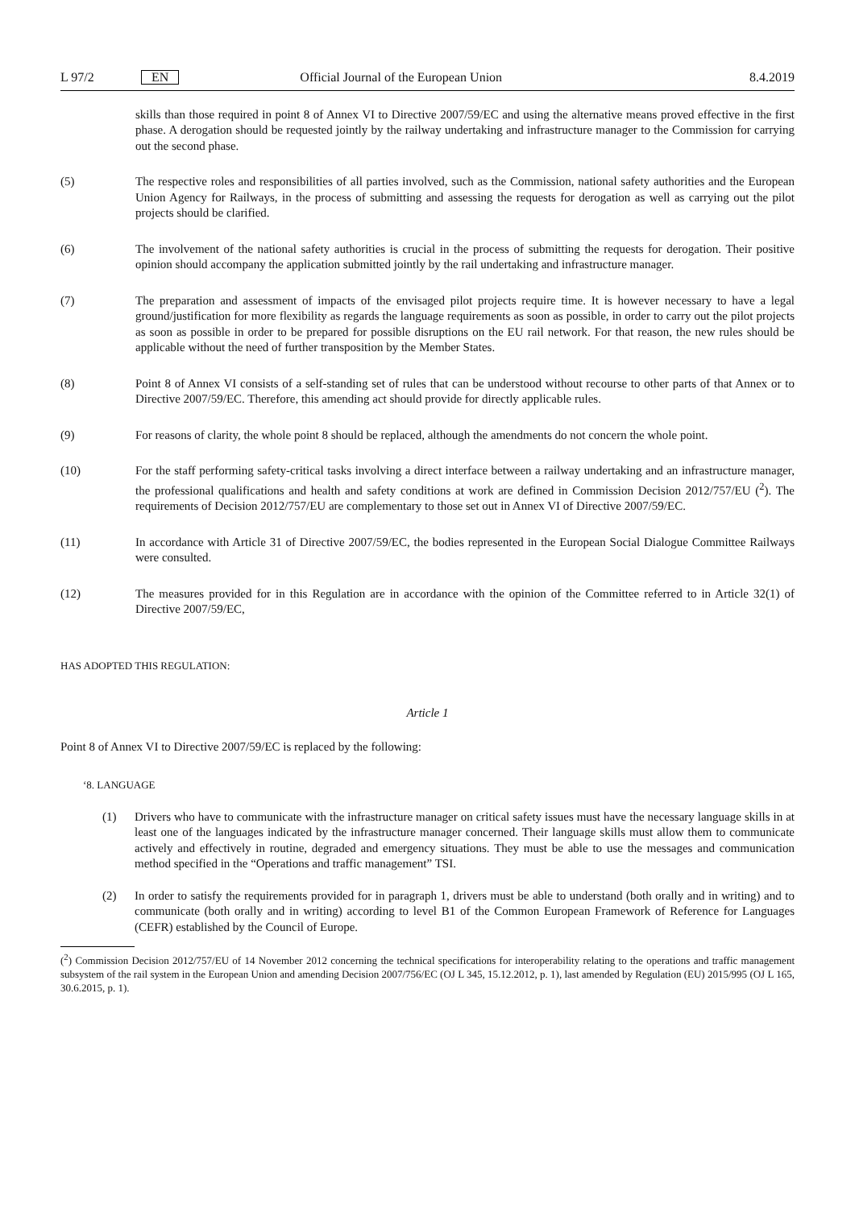L 97/2 EN Official Journal of the European Union 8.4.2019
skills than those required in point 8 of Annex VI to Directive 2007/59/EC and using the alternative means proved effective in the first phase. A derogation should be requested jointly by the railway undertaking and infrastructure manager to the Commission for carrying out the second phase.
(5) The respective roles and responsibilities of all parties involved, such as the Commission, national safety authorities and the European Union Agency for Railways, in the process of submitting and assessing the requests for derogation as well as carrying out the pilot projects should be clarified.
(6) The involvement of the national safety authorities is crucial in the process of submitting the requests for derogation. Their positive opinion should accompany the application submitted jointly by the rail undertaking and infrastructure manager.
(7) The preparation and assessment of impacts of the envisaged pilot projects require time. It is however necessary to have a legal ground/justification for more flexibility as regards the language requirements as soon as possible, in order to carry out the pilot projects as soon as possible in order to be prepared for possible disruptions on the EU rail network. For that reason, the new rules should be applicable without the need of further transposition by the Member States.
(8) Point 8 of Annex VI consists of a self-standing set of rules that can be understood without recourse to other parts of that Annex or to Directive 2007/59/EC. Therefore, this amending act should provide for directly applicable rules.
(9) For reasons of clarity, the whole point 8 should be replaced, although the amendments do not concern the whole point.
(10) For the staff performing safety-critical tasks involving a direct interface between a railway undertaking and an infrastructure manager, the professional qualifications and health and safety conditions at work are defined in Commission Decision 2012/757/EU (<sup>2</sup>). The requirements of Decision 2012/757/EU are complementary to those set out in Annex VI of Directive 2007/59/EC.
(11) In accordance with Article 31 of Directive 2007/59/EC, the bodies represented in the European Social Dialogue Committee Railways were consulted.
(12) The measures provided for in this Regulation are in accordance with the opinion of the Committee referred to in Article 32(1) of Directive 2007/59/EC,
HAS ADOPTED THIS REGULATION:
Article 1
Point 8 of Annex VI to Directive 2007/59/EC is replaced by the following:
‘8. LANGUAGE
(1) Drivers who have to communicate with the infrastructure manager on critical safety issues must have the necessary language skills in at least one of the languages indicated by the infrastructure manager concerned. Their language skills must allow them to communicate actively and effectively in routine, degraded and emergency situations. They must be able to use the messages and communication method specified in the “Operations and traffic management” TSI.
(2) In order to satisfy the requirements provided for in paragraph 1, drivers must be able to understand (both orally and in writing) and to communicate (both orally and in writing) according to level B1 of the Common European Framework of Reference for Languages (CEFR) established by the Council of Europe.
(<sup>2</sup>) Commission Decision 2012/757/EU of 14 November 2012 concerning the technical specifications for interoperability relating to the operations and traffic management subsystem of the rail system in the European Union and amending Decision 2007/756/EC (OJ L 345, 15.12.2012, p. 1), last amended by Regulation (EU) 2015/995 (OJ L 165, 30.6.2015, p. 1).